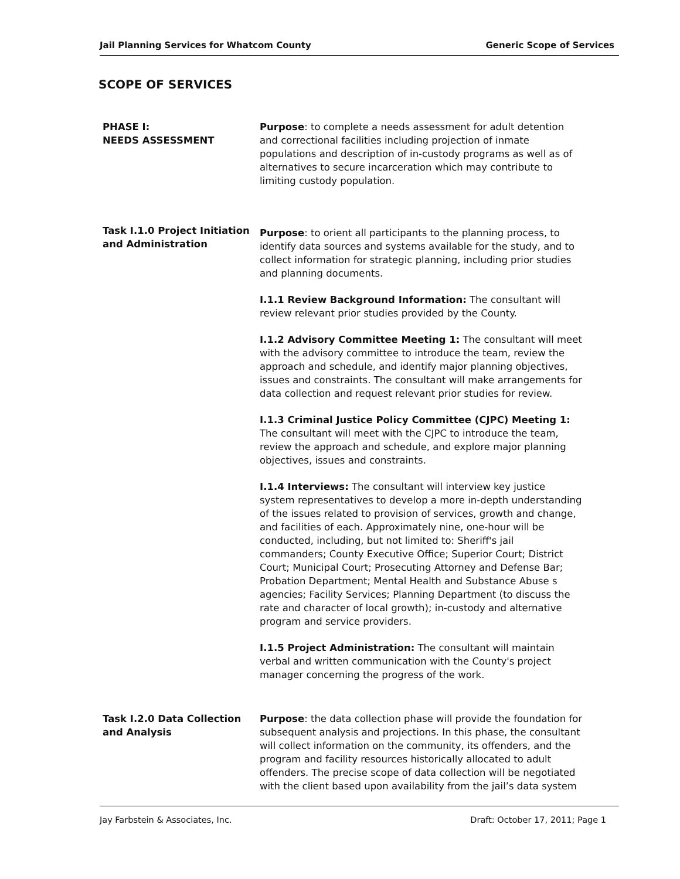Jail Planning Services for Whatcom County Generic Scope of Services
SCOPE OF SERVICES
PHASE I:
NEEDS ASSESSMENT
Purpose: to complete a needs assessment for adult detention and correctional facilities including projection of inmate populations and description of in-custody programs as well as of alternatives to secure incarceration which may contribute to limiting custody population.
Task I.1.0 Project Initiation and Administration
Purpose: to orient all participants to the planning process, to identify data sources and systems available for the study, and to collect information for strategic planning, including prior studies and planning documents.
I.1.1 Review Background Information: The consultant will review relevant prior studies provided by the County.
I.1.2 Advisory Committee Meeting 1: The consultant will meet with the advisory committee to introduce the team, review the approach and schedule, and identify major planning objectives, issues and constraints. The consultant will make arrangements for data collection and request relevant prior studies for review.
I.1.3 Criminal Justice Policy Committee (CJPC) Meeting 1: The consultant will meet with the CJPC to introduce the team, review the approach and schedule, and explore major planning objectives, issues and constraints.
I.1.4 Interviews: The consultant will interview key justice system representatives to develop a more in-depth understanding of the issues related to provision of services, growth and change, and facilities of each. Approximately nine, one-hour will be conducted, including, but not limited to: Sheriff's jail commanders; County Executive Office; Superior Court; District Court; Municipal Court; Prosecuting Attorney and Defense Bar; Probation Department; Mental Health and Substance Abuse s agencies; Facility Services; Planning Department (to discuss the rate and character of local growth); in-custody and alternative program and service providers.
I.1.5 Project Administration: The consultant will maintain verbal and written communication with the County's project manager concerning the progress of the work.
Task I.2.0 Data Collection and Analysis
Purpose: the data collection phase will provide the foundation for subsequent analysis and projections. In this phase, the consultant will collect information on the community, its offenders, and the program and facility resources historically allocated to adult offenders. The precise scope of data collection will be negotiated with the client based upon availability from the jail’s data system
Jay Farbstein & Associates, Inc. Draft: October 17, 2011; Page 1